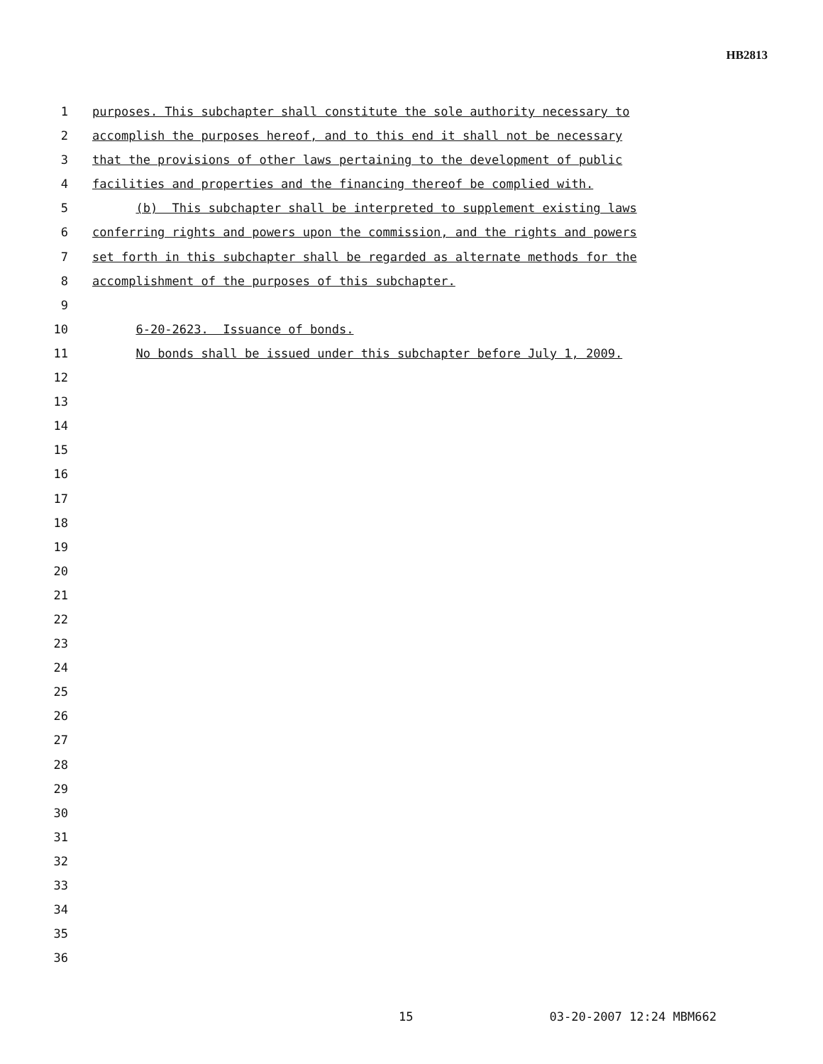HB2813
1 purposes. This subchapter shall constitute the sole authority necessary to
2 accomplish the purposes hereof, and to this end it shall not be necessary
3 that the provisions of other laws pertaining to the development of public
4 facilities and properties and the financing thereof be complied with.
5 (b) This subchapter shall be interpreted to supplement existing laws
6 conferring rights and powers upon the commission, and the rights and powers
7 set forth in this subchapter shall be regarded as alternate methods for the
8 accomplishment of the purposes of this subchapter.
9
10 6-20-2623. Issuance of bonds.
11 No bonds shall be issued under this subchapter before July 1, 2009.
12
13
14
15
16
17
18
19
20
21
22
23
24
25
26
27
28
29
30
31
32
33
34
35
36
15 03-20-2007 12:24 MBM662